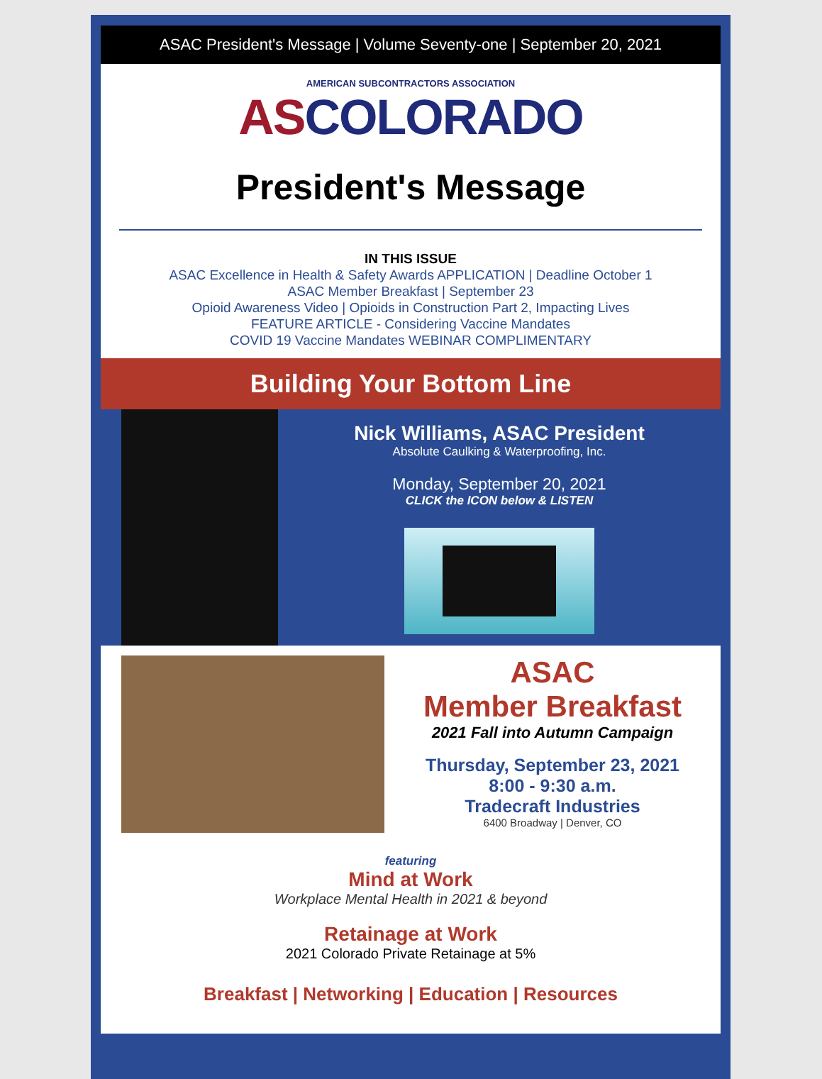ASAC President's Message | Volume Seventy-one | September 20, 2021
AMERICAN SUBCONTRACTORS ASSOCIATION
ASCOLORADO
President's Message
IN THIS ISSUE
ASAC Excellence in Health & Safety Awards APPLICATION | Deadline October 1
ASAC Member Breakfast | September 23
Opioid Awareness Video | Opioids in Construction Part 2, Impacting Lives
FEATURE ARTICLE - Considering Vaccine Mandates
COVID 19 Vaccine Mandates WEBINAR COMPLIMENTARY
Building Your Bottom Line
Nick Williams, ASAC President
Absolute Caulking & Waterproofing, Inc.
Monday, September 20, 2021
CLICK the ICON below & LISTEN
ASAC
Member Breakfast
2021 Fall into Autumn Campaign
Thursday, September 23, 2021
8:00 - 9:30 a.m.
Tradecraft Industries
6400 Broadway | Denver, CO
featuring
Mind at Work
Workplace Mental Health in 2021 & beyond
Retainage at Work
2021 Colorado Private Retainage at 5%
Breakfast | Networking | Education | Resources